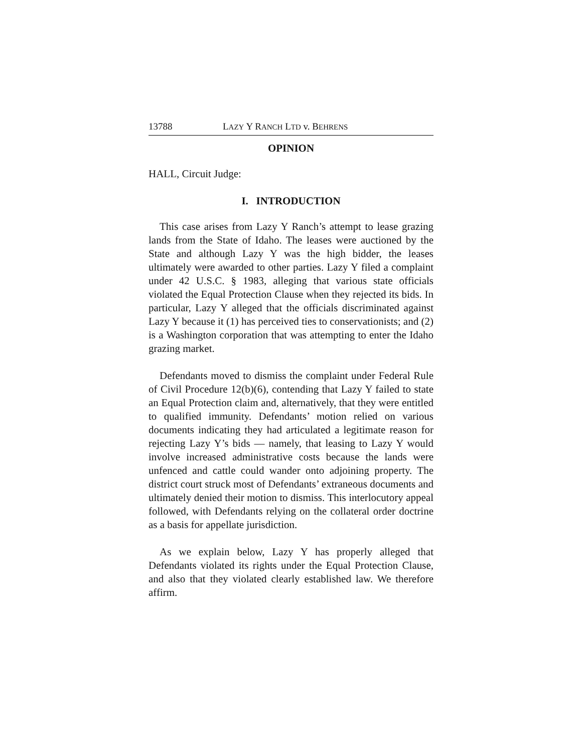13788 LAZY Y RANCH LTD v. BEHRENS
OPINION
HALL, Circuit Judge:
I. INTRODUCTION
This case arises from Lazy Y Ranch’s attempt to lease grazing lands from the State of Idaho. The leases were auctioned by the State and although Lazy Y was the high bidder, the leases ultimately were awarded to other parties. Lazy Y filed a complaint under 42 U.S.C. § 1983, alleging that various state officials violated the Equal Protection Clause when they rejected its bids. In particular, Lazy Y alleged that the officials discriminated against Lazy Y because it (1) has perceived ties to conservationists; and (2) is a Washington corporation that was attempting to enter the Idaho grazing market.
Defendants moved to dismiss the complaint under Federal Rule of Civil Procedure 12(b)(6), contending that Lazy Y failed to state an Equal Protection claim and, alternatively, that they were entitled to qualified immunity. Defendants’ motion relied on various documents indicating they had articulated a legitimate reason for rejecting Lazy Y’s bids — namely, that leasing to Lazy Y would involve increased administrative costs because the lands were unfenced and cattle could wander onto adjoining property. The district court struck most of Defendants’ extraneous documents and ultimately denied their motion to dismiss. This interlocutory appeal followed, with Defendants relying on the collateral order doctrine as a basis for appellate jurisdiction.
As we explain below, Lazy Y has properly alleged that Defendants violated its rights under the Equal Protection Clause, and also that they violated clearly established law. We therefore affirm.